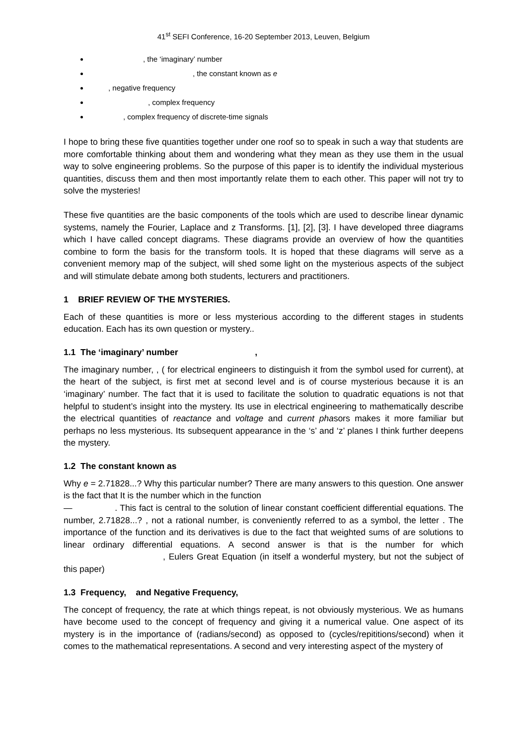41<sup>st</sup> SEFI Conference, 16-20 September 2013, Leuven, Belgium
, the ‘imaginary’ number
, the constant known as e
, negative frequency
, complex frequency
, complex frequency of discrete-time signals
I hope to bring these five quantities together under one roof so to speak in such a way that students are more comfortable thinking about them and wondering what they mean as they use them in the usual way to solve engineering problems. So the purpose of this paper is to identify the individual mysterious quantities, discuss them and then most importantly relate them to each other. This paper will not try to solve the mysteries!
These five quantities are the basic components of the tools which are used to describe linear dynamic systems, namely the Fourier, Laplace and z Transforms. [1], [2], [3]. I have developed three diagrams which I have called concept diagrams. These diagrams provide an overview of how the quantities combine to form the basis for the transform tools. It is hoped that these diagrams will serve as a convenient memory map of the subject, will shed some light on the mysterious aspects of the subject and will stimulate debate among both students, lecturers and practitioners.
1 BRIEF REVIEW OF THE MYSTERIES.
Each of these quantities is more or less mysterious according to the different stages in students education. Each has its own question or mystery..
1.1 The ‘imaginary’ number ,
The imaginary number, , ( for electrical engineers to distinguish it from the symbol used for current), at the heart of the subject, is first met at second level and is of course mysterious because it is an ‘imaginary’ number. The fact that it is used to facilitate the solution to quadratic equations is not that helpful to student’s insight into the mystery. Its use in electrical engineering to mathematically describe the electrical quantities of reactance and voltage and current phasors makes it more familiar but perhaps no less mysterious. Its subsequent appearance in the ‘s’ and ‘z’ planes I think further deepens the mystery.
1.2 The constant known as
Why e = 2.71828...? Why this particular number? There are many answers to this question. One answer is the fact that It is the number which in the function
— . This fact is central to the solution of linear constant coefficient differential equations. The number, 2.71828...? , not a rational number, is conveniently referred to as a symbol, the letter . The importance of the function and its derivatives is due to the fact that weighted sums of are solutions to linear ordinary differential equations. A second answer is that is the number for which , Eulers Great Equation (in itself a wonderful mystery, but not the subject of this paper)
1.3 Frequency, and Negative Frequency,
The concept of frequency, the rate at which things repeat, is not obviously mysterious. We as humans have become used to the concept of frequency and giving it a numerical value. One aspect of its mystery is in the importance of (radians/second) as opposed to (cycles/repititions/second) when it comes to the mathematical representations. A second and very interesting aspect of the mystery of